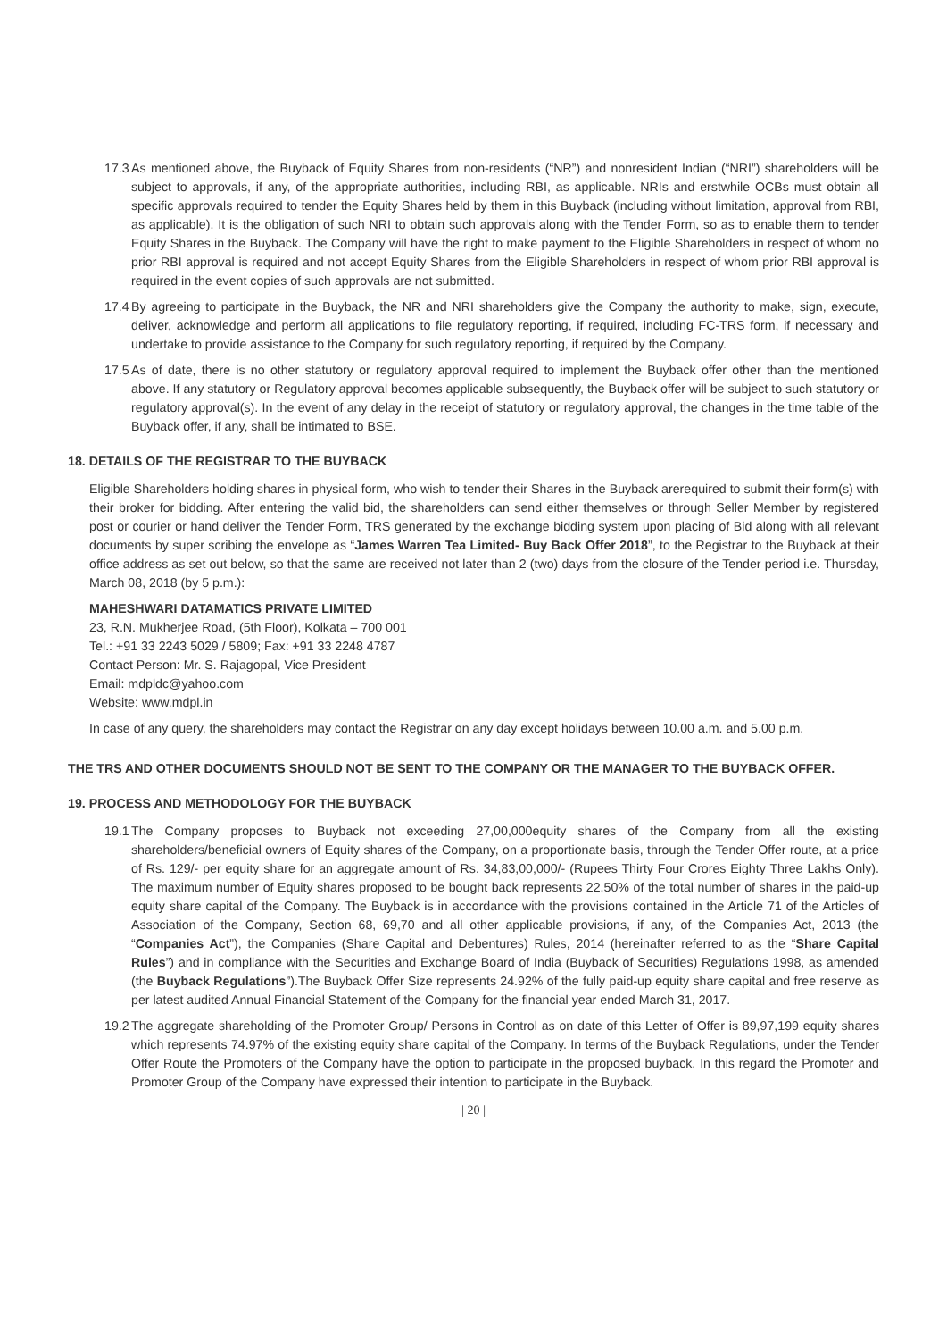17.3 As mentioned above, the Buyback of Equity Shares from non-residents (“NR”) and nonresident Indian (“NRI”) shareholders will be subject to approvals, if any, of the appropriate authorities, including RBI, as applicable. NRIs and erstwhile OCBs must obtain all specific approvals required to tender the Equity Shares held by them in this Buyback (including without limitation, approval from RBI, as applicable). It is the obligation of such NRI to obtain such approvals along with the Tender Form, so as to enable them to tender Equity Shares in the Buyback. The Company will have the right to make payment to the Eligible Shareholders in respect of whom no prior RBI approval is required and not accept Equity Shares from the Eligible Shareholders in respect of whom prior RBI approval is required in the event copies of such approvals are not submitted.
17.4 By agreeing to participate in the Buyback, the NR and NRI shareholders give the Company the authority to make, sign, execute, deliver, acknowledge and perform all applications to file regulatory reporting, if required, including FC-TRS form, if necessary and undertake to provide assistance to the Company for such regulatory reporting, if required by the Company.
17.5 As of date, there is no other statutory or regulatory approval required to implement the Buyback offer other than the mentioned above. If any statutory or Regulatory approval becomes applicable subsequently, the Buyback offer will be subject to such statutory or regulatory approval(s). In the event of any delay in the receipt of statutory or regulatory approval, the changes in the time table of the Buyback offer, if any, shall be intimated to BSE.
18. DETAILS OF THE REGISTRAR TO THE BUYBACK
Eligible Shareholders holding shares in physical form, who wish to tender their Shares in the Buyback arerequired to submit their form(s) with their broker for bidding. After entering the valid bid, the shareholders can send either themselves or through Seller Member by registered post or courier or hand deliver the Tender Form, TRS generated by the exchange bidding system upon placing of Bid along with all relevant documents by super scribing the envelope as “James Warren Tea Limited- Buy Back Offer 2018”, to the Registrar to the Buyback at their office address as set out below, so that the same are received not later than 2 (two) days from the closure of the Tender period i.e. Thursday, March 08, 2018 (by 5 p.m.):
MAHESHWARI DATAMATICS PRIVATE LIMITED
23, R.N. Mukherjee Road, (5th Floor), Kolkata – 700 001
Tel.: +91 33 2243 5029 / 5809; Fax: +91 33 2248 4787
Contact Person: Mr. S. Rajagopal, Vice President
Email: mdpldc@yahoo.com
Website: www.mdpl.in
In case of any query, the shareholders may contact the Registrar on any day except holidays between 10.00 a.m. and 5.00 p.m.
THE TRS AND OTHER DOCUMENTS SHOULD NOT BE SENT TO THE COMPANY OR THE MANAGER TO THE BUYBACK OFFER.
19. PROCESS AND METHODOLOGY FOR THE BUYBACK
19.1 The Company proposes to Buyback not exceeding 27,00,000equity shares of the Company from all the existing shareholders/beneficial owners of Equity shares of the Company, on a proportionate basis, through the Tender Offer route, at a price of Rs. 129/- per equity share for an aggregate amount of Rs. 34,83,00,000/- (Rupees Thirty Four Crores Eighty Three Lakhs Only). The maximum number of Equity shares proposed to be bought back represents 22.50% of the total number of shares in the paid-up equity share capital of the Company. The Buyback is in accordance with the provisions contained in the Article 71 of the Articles of Association of the Company, Section 68, 69,70 and all other applicable provisions, if any, of the Companies Act, 2013 (the “Companies Act”), the Companies (Share Capital and Debentures) Rules, 2014 (hereinafter referred to as the “Share Capital Rules”) and in compliance with the Securities and Exchange Board of India (Buyback of Securities) Regulations 1998, as amended (the Buyback Regulations”).The Buyback Offer Size represents 24.92% of the fully paid-up equity share capital and free reserve as per latest audited Annual Financial Statement of the Company for the financial year ended March 31, 2017.
19.2 The aggregate shareholding of the Promoter Group/ Persons in Control as on date of this Letter of Offer is 89,97,199 equity shares which represents 74.97% of the existing equity share capital of the Company. In terms of the Buyback Regulations, under the Tender Offer Route the Promoters of the Company have the option to participate in the proposed buyback. In this regard the Promoter and Promoter Group of the Company have expressed their intention to participate in the Buyback.
| 20 |